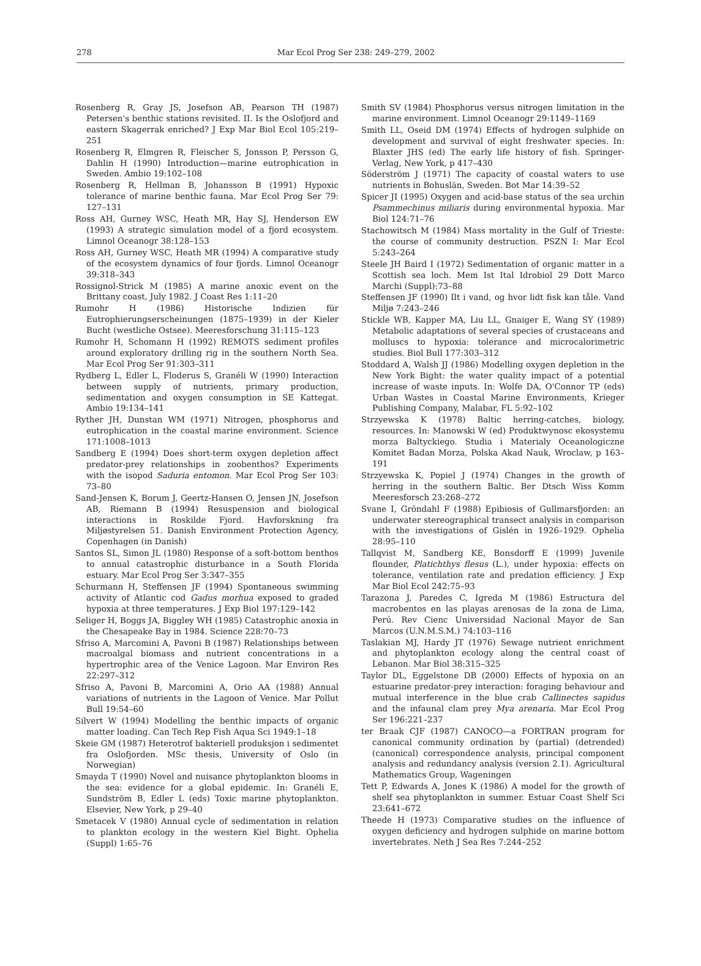278 Mar Ecol Prog Ser 238: 249–279, 2002
Rosenberg R, Gray JS, Josefson AB, Pearson TH (1987) Petersen's benthic stations revisited. II. Is the Oslofjord and eastern Skagerrak enriched? J Exp Mar Biol Ecol 105:219–251
Rosenberg R, Elmgren R, Fleischer S, Jonsson P, Persson G, Dahlin H (1990) Introduction—marine eutrophication in Sweden. Ambio 19:102–108
Rosenberg R, Hellman B, Johansson B (1991) Hypoxic tolerance of marine benthic fauna. Mar Ecol Prog Ser 79: 127–131
Ross AH, Gurney WSC, Heath MR, Hay SJ, Henderson EW (1993) A strategic simulation model of a fjord ecosystem. Limnol Oceanogr 38:128–153
Ross AH, Gurney WSC, Heath MR (1994) A comparative study of the ecosystem dynamics of four fjords. Limnol Oceanogr 39:318–343
Rossignol-Strick M (1985) A marine anoxic event on the Brittany coast, July 1982. J Coast Res 1:11–20
Rumohr H (1986) Historische Indizien für Eutrophierungserscheinungen (1875–1939) in der Kieler Bucht (westliche Ostsee). Meeresforschung 31:115–123
Rumohr H, Schomann H (1992) REMOTS sediment profiles around exploratory drilling rig in the southern North Sea. Mar Ecol Prog Ser 91:303–311
Rydberg L, Edler L, Floderus S, Granéli W (1990) Interaction between supply of nutrients, primary production, sedimentation and oxygen consumption in SE Kattegat. Ambio 19:134–141
Ryther JH, Dunstan WM (1971) Nitrogen, phosphorus and eutrophication in the coastal marine environment. Science 171:1008–1013
Sandberg E (1994) Does short-term oxygen depletion affect predator-prey relationships in zoobenthos? Experiments with the isopod Saduria entomon. Mar Ecol Prog Ser 103: 73–80
Sand-Jensen K, Borum J, Geertz-Hansen O, Jensen JN, Josefson AB, Riemann B (1994) Resuspension and biological interactions in Roskilde Fjord. Havforskning fra Miljøstyrelsen 51. Danish Environment Protection Agency, Copenhagen (in Danish)
Santos SL, Simon JL (1980) Response of a soft-bottom benthos to annual catastrophic disturbance in a South Florida estuary. Mar Ecol Prog Ser 3:347–355
Schurmann H, Steffensen JF (1994) Spontaneous swimming activity of Atlantic cod Gadus morhua exposed to graded hypoxia at three temperatures. J Exp Biol 197:129–142
Seliger H, Boggs JA, Biggley WH (1985) Catastrophic anoxia in the Chesapeake Bay in 1984. Science 228:70–73
Sfriso A, Marcomini A, Pavoni B (1987) Relationships between macroalgal biomass and nutrient concentrations in a hypertrophic area of the Venice Lagoon. Mar Environ Res 22:297–312
Sfriso A, Pavoni B, Marcomini A, Orio AA (1988) Annual variations of nutrients in the Lagoon of Venice. Mar Pollut Bull 19:54–60
Silvert W (1994) Modelling the benthic impacts of organic matter loading. Can Tech Rep Fish Aqua Sci 1949:1–18
Skeie GM (1987) Heterotrof bakteriell produksjon i sedimentet fra Oslofjorden. MSc thesis, University of Oslo (in Norwegian)
Smayda T (1990) Novel and nuisance phytoplankton blooms in the sea: evidence for a global epidemic. In: Granéli E, Sundström B, Edler L (eds) Toxic marine phytoplankton. Elsevier, New York, p 29–40
Smetacek V (1980) Annual cycle of sedimentation in relation to plankton ecology in the western Kiel Bight. Ophelia (Suppl) 1:65–76
Smith SV (1984) Phosphorus versus nitrogen limitation in the marine environment. Limnol Oceanogr 29:1149–1169
Smith LL, Oseid DM (1974) Effects of hydrogen sulphide on development and survival of eight freshwater species. In: Blaxter JHS (ed) The early life history of fish. Springer-Verlag, New York, p 417–430
Söderström J (1971) The capacity of coastal waters to use nutrients in Bohuslän, Sweden. Bot Mar 14:39–52
Spicer JI (1995) Oxygen and acid-base status of the sea urchin Psammechinus miliaris during environmental hypoxia. Mar Biol 124:71–76
Stachowitsch M (1984) Mass mortality in the Gulf of Trieste: the course of community destruction. PSZN I: Mar Ecol 5:243–264
Steele JH Baird I (1972) Sedimentation of organic matter in a Scottish sea loch. Mem Ist Ital Idrobiol 29 Dott Marco Marchi (Suppl):73–88
Steffensen JF (1990) Ilt i vand, og hvor lidt fisk kan tåle. Vand Miljø 7:243–246
Stickle WB, Kapper MA, Liu LL, Gnaiger E, Wang SY (1989) Metabolic adaptations of several species of crustaceans and molluscs to hypoxia: tolerance and microcalorimetric studies. Biol Bull 177:303–312
Stoddard A, Walsh JJ (1986) Modelling oxygen depletion in the New York Bight: the water quality impact of a potential increase of waste inputs. In: Wolfe DA, O'Connor TP (eds) Urban Wastes in Coastal Marine Environments, Krieger Publishing Company, Malabar, FL 5:92–102
Strzyewska K (1978) Baltic herring-catches, biology, resources. In: Manowski W (ed) Produktwynosc ekosystemu morza Baltyckiego. Studia i Materialy Oceanologiczne Komitet Badan Morza, Polska Akad Nauk, Wroclaw, p 163–191
Strzyewska K, Popiel J (1974) Changes in the growth of herring in the southern Baltic. Ber Dtsch Wiss Komm Meeresforsch 23:268–272
Svane I, Gröndahl F (1988) Epibiosis of Gullmarsfjorden: an underwater stereographical transect analysis in comparison with the investigations of Gislén in 1926–1929. Ophelia 28:95–110
Tallqvist M, Sandberg KE, Bonsdorff E (1999) Juvenile flounder, Platichthys flesus (L.), under hypoxia: effects on tolerance, ventilation rate and predation efficiency. J Exp Mar Biol Ecol 242:75–93
Tarazona J, Paredes C, Igreda M (1986) Estructura del macrobentos en las playas arenosas de la zona de Lima, Perú. Rev Cienc Universidad Nacional Mayor de San Marcos (U.N.M.S.M.) 74:103–116
Taslakian MJ, Hardy JT (1976) Sewage nutrient enrichment and phytoplankton ecology along the central coast of Lebanon. Mar Biol 38:315–325
Taylor DL, Eggelstone DB (2000) Effects of hypoxia on an estuarine predator-prey interaction: foraging behaviour and mutual interference in the blue crab Callinectes sapidus and the infaunal clam prey Mya arenaria. Mar Ecol Prog Ser 196:221–237
ter Braak CJF (1987) CANOCO—a FORTRAN program for canonical community ordination by (partial) (detrended) (canonical) correspondence analysis, principal component analysis and redundancy analysis (version 2.1). Agricultural Mathematics Group, Wageningen
Tett P, Edwards A, Jones K (1986) A model for the growth of shelf sea phytoplankton in summer. Estuar Coast Shelf Sci 23:641–672
Theede H (1973) Comparative studies on the influence of oxygen deficiency and hydrogen sulphide on marine bottom invertebrates. Neth J Sea Res 7:244–252